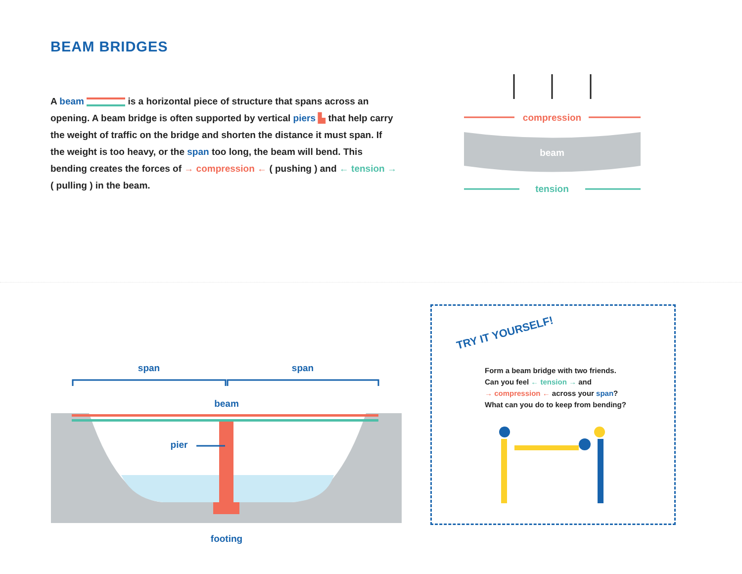BEAM BRIDGES
A beam is a horizontal piece of structure that spans across an opening. A beam bridge is often supported by vertical piers ▙ that help carry the weight of traffic on the bridge and shorten the distance it must span. If the weight is too heavy, or the span too long, the beam will bend. This bending creates the forces of → compression ← ( pushing ) and ← tension → ( pulling ) in the beam.
compression
beam
tension
span
span
beam
pier
footing
TRY IT YOURSELF!
Form a beam bridge with two friends.
Can you feel ← tension → and
→ compression ← across your span?
What can you do to keep from bending?